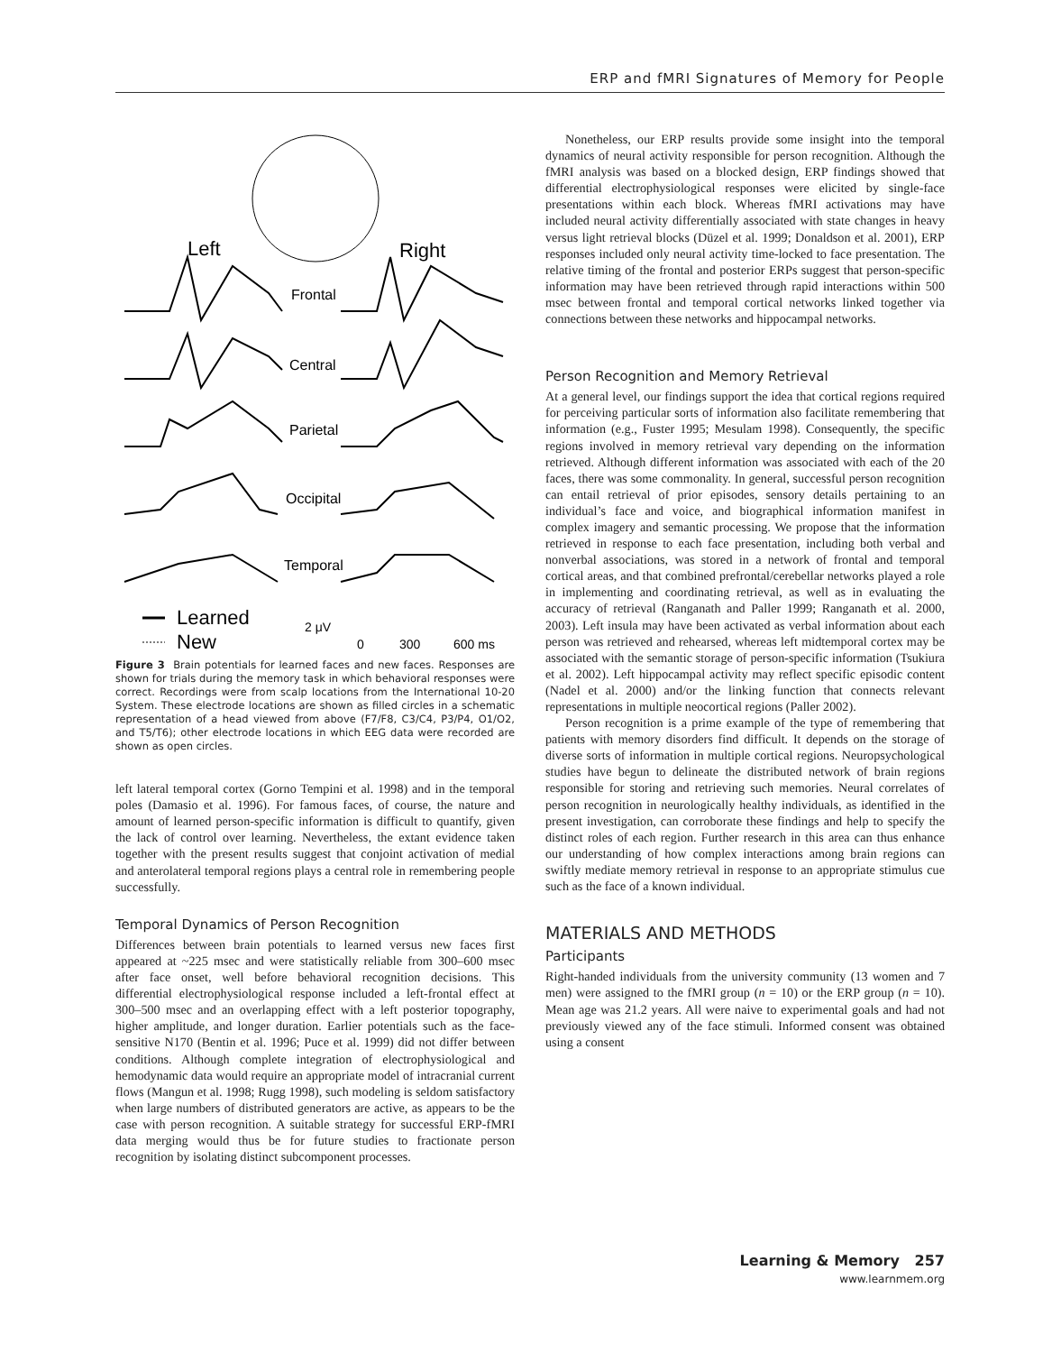ERP and fMRI Signatures of Memory for People
Left
Right
Frontal
Central
Parietal
Occipital
Temporal
Learned
New
2 μV
0
300
600 ms
Figure 3 Brain potentials for learned faces and new faces. Responses are shown for trials during the memory task in which behavioral responses were correct. Recordings were from scalp locations from the International 10-20 System. These electrode locations are shown as filled circles in a schematic representation of a head viewed from above (F7/F8, C3/C4, P3/P4, O1/O2, and T5/T6); other electrode locations in which EEG data were recorded are shown as open circles.
left lateral temporal cortex (Gorno Tempini et al. 1998) and in the temporal poles (Damasio et al. 1996). For famous faces, of course, the nature and amount of learned person-specific information is difficult to quantify, given the lack of control over learning. Nevertheless, the extant evidence taken together with the present results suggest that conjoint activation of medial and anterolateral temporal regions plays a central role in remembering people successfully.
Temporal Dynamics of Person Recognition
Differences between brain potentials to learned versus new faces first appeared at ~225 msec and were statistically reliable from 300–600 msec after face onset, well before behavioral recognition decisions. This differential electrophysiological response included a left-frontal effect at 300–500 msec and an overlapping effect with a left posterior topography, higher amplitude, and longer duration. Earlier potentials such as the face-sensitive N170 (Bentin et al. 1996; Puce et al. 1999) did not differ between conditions. Although complete integration of electrophysiological and hemodynamic data would require an appropriate model of intracranial current flows (Mangun et al. 1998; Rugg 1998), such modeling is seldom satisfactory when large numbers of distributed generators are active, as appears to be the case with person recognition. A suitable strategy for successful ERP-fMRI data merging would thus be for future studies to fractionate person recognition by isolating distinct subcomponent processes.
Nonetheless, our ERP results provide some insight into the temporal dynamics of neural activity responsible for person recognition. Although the fMRI analysis was based on a blocked design, ERP findings showed that differential electrophysiological responses were elicited by single-face presentations within each block. Whereas fMRI activations may have included neural activity differentially associated with state changes in heavy versus light retrieval blocks (Düzel et al. 1999; Donaldson et al. 2001), ERP responses included only neural activity time-locked to face presentation. The relative timing of the frontal and posterior ERPs suggest that person-specific information may have been retrieved through rapid interactions within 500 msec between frontal and temporal cortical networks linked together via connections between these networks and hippocampal networks.
Person Recognition and Memory Retrieval
At a general level, our findings support the idea that cortical regions required for perceiving particular sorts of information also facilitate remembering that information (e.g., Fuster 1995; Mesulam 1998). Consequently, the specific regions involved in memory retrieval vary depending on the information retrieved. Although different information was associated with each of the 20 faces, there was some commonality. In general, successful person recognition can entail retrieval of prior episodes, sensory details pertaining to an individual’s face and voice, and biographical information manifest in complex imagery and semantic processing. We propose that the information retrieved in response to each face presentation, including both verbal and nonverbal associations, was stored in a network of frontal and temporal cortical areas, and that combined prefrontal/cerebellar networks played a role in implementing and coordinating retrieval, as well as in evaluating the accuracy of retrieval (Ranganath and Paller 1999; Ranganath et al. 2000, 2003). Left insula may have been activated as verbal information about each person was retrieved and rehearsed, whereas left midtemporal cortex may be associated with the semantic storage of person-specific information (Tsukiura et al. 2002). Left hippocampal activity may reflect specific episodic content (Nadel et al. 2000) and/or the linking function that connects relevant representations in multiple neocortical regions (Paller 2002).
Person recognition is a prime example of the type of remembering that patients with memory disorders find difficult. It depends on the storage of diverse sorts of information in multiple cortical regions. Neuropsychological studies have begun to delineate the distributed network of brain regions responsible for storing and retrieving such memories. Neural correlates of person recognition in neurologically healthy individuals, as identified in the present investigation, can corroborate these findings and help to specify the distinct roles of each region. Further research in this area can thus enhance our understanding of how complex interactions among brain regions can swiftly mediate memory retrieval in response to an appropriate stimulus cue such as the face of a known individual.
MATERIALS AND METHODS
Participants
Right-handed individuals from the university community (13 women and 7 men) were assigned to the fMRI group (n = 10) or the ERP group (n = 10). Mean age was 21.2 years. All were naive to experimental goals and had not previously viewed any of the face stimuli. Informed consent was obtained using a consent
Learning & Memory 257
www.learnmem.org